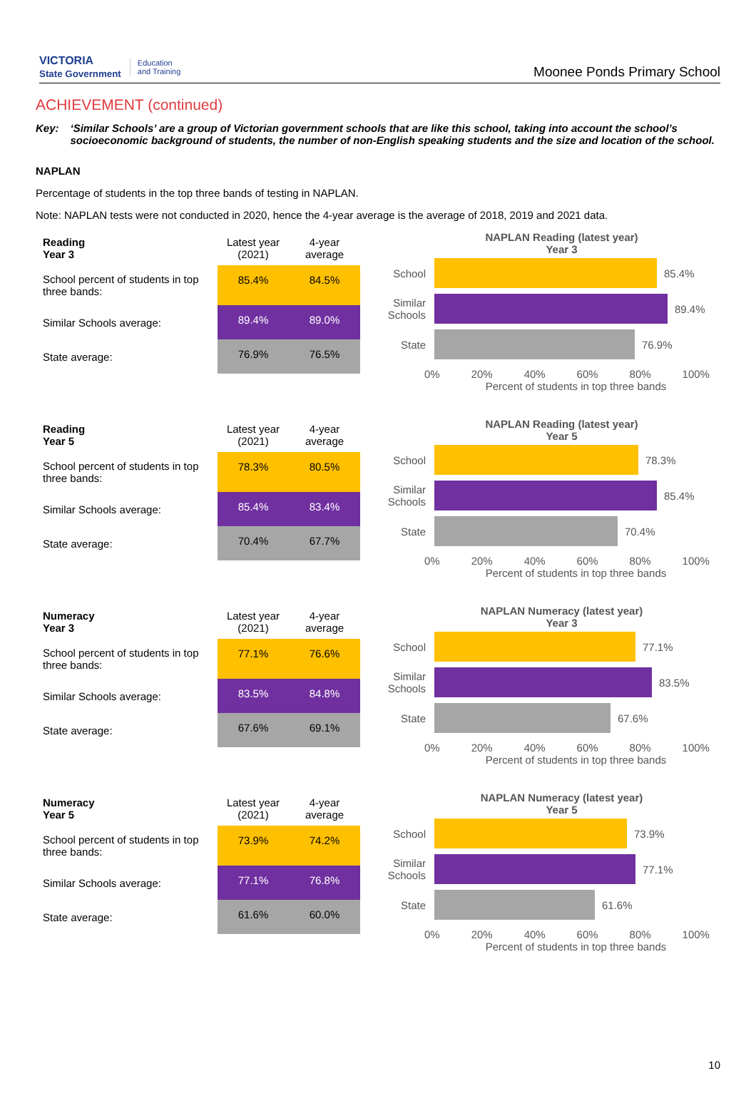VICTORIA
State Government Education
and Training
Moonee Ponds Primary School
ACHIEVEMENT (continued)
Key: ‘Similar Schools’ are a group of Victorian government schools that are like this school, taking into account the school’s socioeconomic background of students, the number of non-English speaking students and the size and location of the school.
NAPLAN
Percentage of students in the top three bands of testing in NAPLAN.
Note: NAPLAN tests were not conducted in 2020, hence the 4-year average is the average of 2018, 2019 and 2021 data.
| Reading Year 3 | Latest year (2021) | 4-year average |
| --- | --- | --- |
| School percent of students in top three bands: | 85.4% | 84.5% |
| Similar Schools average: | 89.4% | 89.0% |
| State average: | 76.9% | 76.5% |
NAPLAN Reading (latest year)
Year 3
School 85.4%
Similar Schools
89.4%
State 76.9%
0% 20% 40% 60% 80% 100%
Percent of students in top three bands
| Reading Year 5 | Latest year (2021) | 4-year average |
| --- | --- | --- |
| School percent of students in top three bands: | 78.3% | 80.5% |
| Similar Schools average: | 85.4% | 83.4% |
| State average: | 70.4% | 67.7% |
NAPLAN Reading (latest year)
Year 5
School 78.3%
Similar Schools
85.4%
State 70.4%
0% 20% 40% 60% 80% 100%
Percent of students in top three bands
| Numeracy Year 3 | Latest year (2021) | 4-year average |
| --- | --- | --- |
| School percent of students in top three bands: | 77.1% | 76.6% |
| Similar Schools average: | 83.5% | 84.8% |
| State average: | 67.6% | 69.1% |
NAPLAN Numeracy (latest year)
Year 3
School 77.1%
Similar Schools
83.5%
State 67.6%
0% 20% 40% 60% 80% 100%
Percent of students in top three bands
| Numeracy Year 5 | Latest year (2021) | 4-year average |
| --- | --- | --- |
| School percent of students in top three bands: | 73.9% | 74.2% |
| Similar Schools average: | 77.1% | 76.8% |
| State average: | 61.6% | 60.0% |
NAPLAN Numeracy (latest year)
Year 5
School 73.9%
Similar Schools
77.1%
State 61.6%
0% 20% 40% 60% 80% 100%
Percent of students in top three bands
10